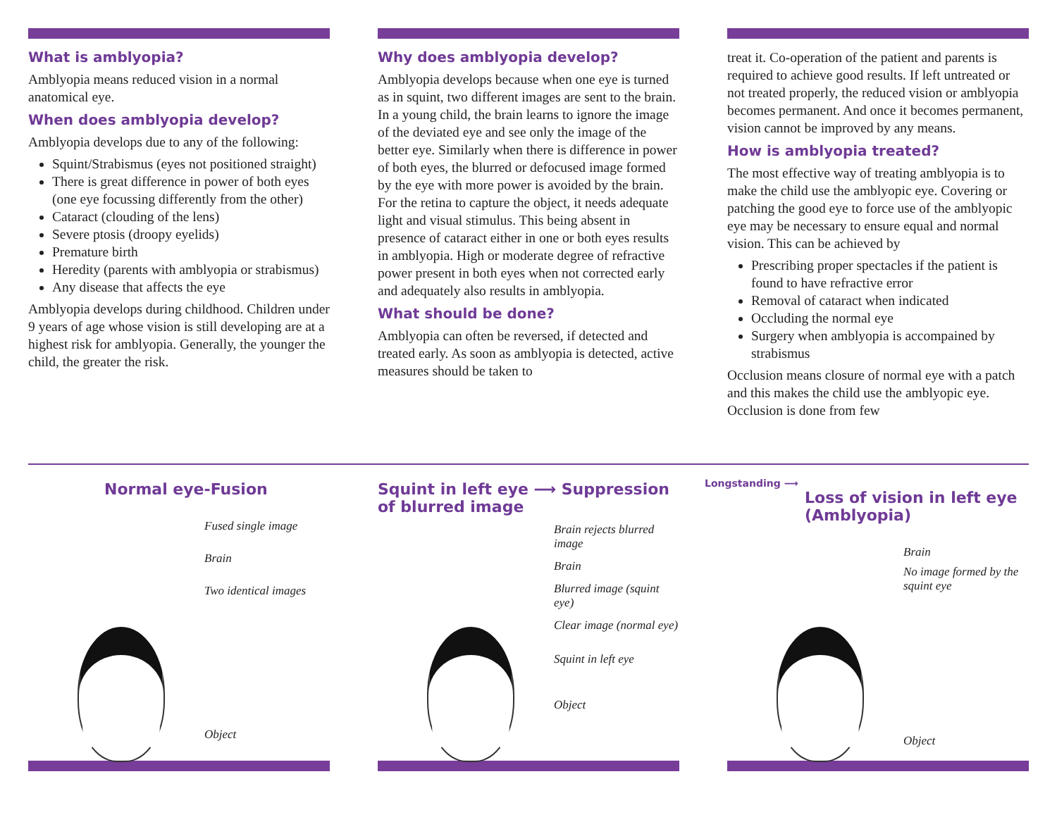What is amblyopia?
Amblyopia means reduced vision in a normal anatomical eye.
When does amblyopia develop?
Amblyopia develops due to any of the following:
Squint/Strabismus (eyes not positioned straight)
There is great difference in power of both eyes (one eye focussing differently from the other)
Cataract (clouding of the lens)
Severe ptosis (droopy eyelids)
Premature birth
Heredity (parents with amblyopia or strabismus)
Any disease that affects the eye
Amblyopia develops during childhood. Children under 9 years of age whose vision is still developing are at a highest risk for amblyopia. Generally, the younger the child, the greater the risk.
Why does amblyopia develop?
Amblyopia develops because when one eye is turned as in squint, two different images are sent to the brain. In a young child, the brain learns to ignore the image of the deviated eye and see only the image of the better eye. Similarly when there is difference in power of both eyes, the blurred or defocused image formed by the eye with more power is avoided by the brain. For the retina to capture the object, it needs adequate light and visual stimulus. This being absent in presence of cataract either in one or both eyes results in amblyopia. High or moderate degree of refractive power present in both eyes when not corrected early and adequately also results in amblyopia.
What should be done?
Amblyopia can often be reversed, if detected and treated early. As soon as amblyopia is detected, active measures should be taken to
treat it. Co-operation of the patient and parents is required to achieve good results. If left untreated or not treated properly, the reduced vision or amblyopia becomes permanent. And once it becomes permanent, vision cannot be improved by any means.
How is amblyopia treated?
The most effective way of treating amblyopia is to make the child use the amblyopic eye. Covering or patching the good eye to force use of the amblyopic eye may be necessary to ensure equal and normal vision. This can be achieved by
Prescribing proper spectacles if the patient is found to have refractive error
Removal of cataract when indicated
Occluding the normal eye
Surgery when amblyopia is accompained by strabismus
Occlusion means closure of normal eye with a patch and this makes the child use the amblyopic eye. Occlusion is done from few
Normal eye-Fusion
Fused single image
Brain
Two identical images
Object
Squint in left eye ⟶ Suppression of blurred image
Brain rejects blurred image
Brain
Blurred image (squint eye)
Clear image (normal eye)
Squint in left eye
Object
Longstanding ⟶
Loss of vision in left eye (Amblyopia)
Brain
No image formed by the squint eye
Object